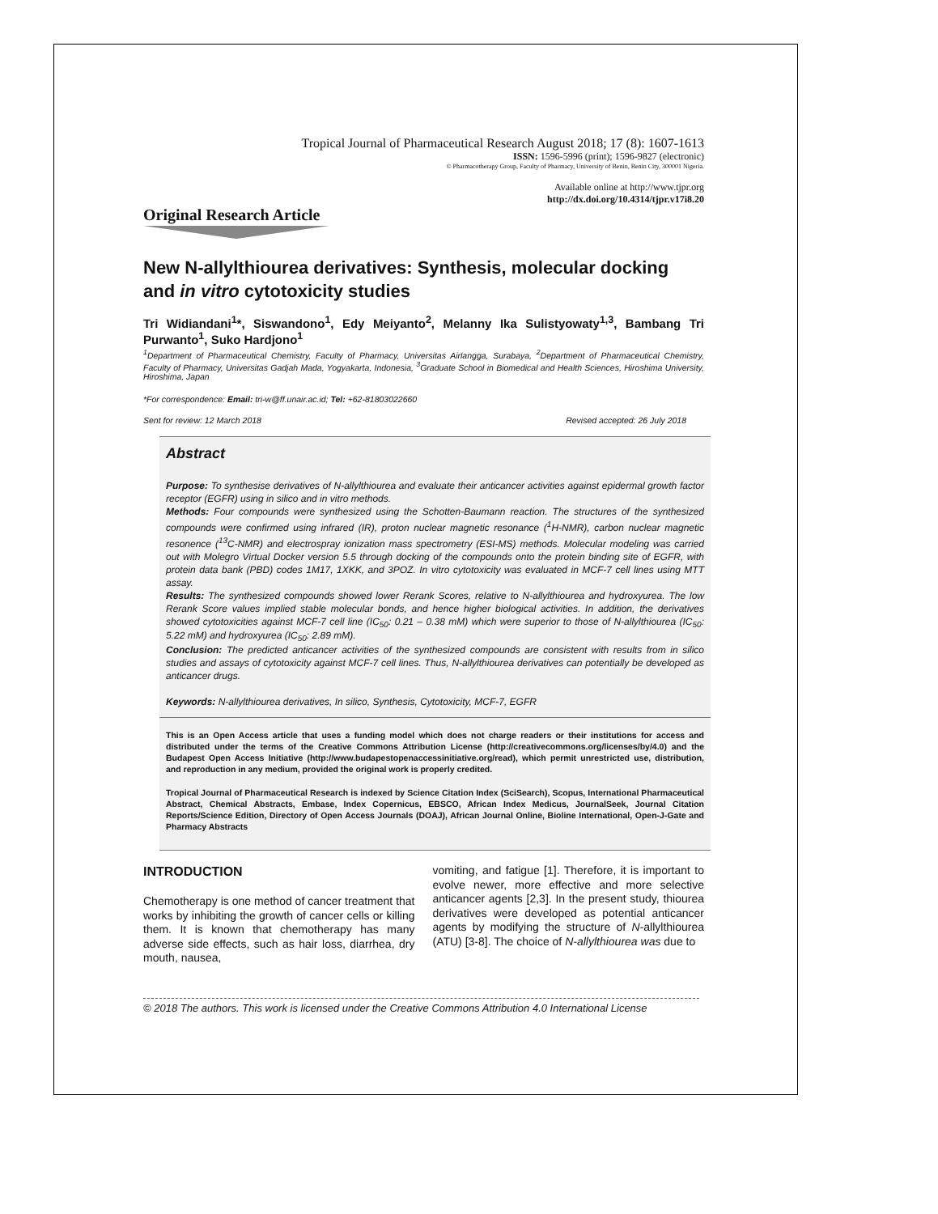Tropical Journal of Pharmaceutical Research August 2018; 17 (8): 1607-1613
ISSN: 1596-5996 (print); 1596-9827 (electronic)
© Pharmacotherapy Group, Faculty of Pharmacy, University of Benin, Benin City, 300001 Nigeria.
Available online at http://www.tjpr.org
http://dx.doi.org/10.4314/tjpr.v17i8.20
Original Research Article
New N-allylthiourea derivatives: Synthesis, molecular docking and in vitro cytotoxicity studies
Tri Widiandani<sup>1</sup>*, Siswandono<sup>1</sup>, Edy Meiyanto<sup>2</sup>, Melanny Ika Sulistyowaty<sup>1,3</sup>, Bambang Tri Purwanto<sup>1</sup>, Suko Hardjono<sup>1</sup>
<sup>1</sup> Department of Pharmaceutical Chemistry, Faculty of Pharmacy, Universitas Airlangga, Surabaya, <sup>2</sup>Department of Pharmaceutical Chemistry, Faculty of Pharmacy, Universitas Gadjah Mada, Yogyakarta, Indonesia, <sup>3</sup>Graduate School in Biomedical and Health Sciences, Hiroshima University, Hiroshima, Japan
*For correspondence: Email: tri-w@ff.unair.ac.id; Tel: +62-81803022660
Sent for review: 12 March 2018 Revised accepted: 26 July 2018
Abstract
Purpose: To synthesise derivatives of N-allylthiourea and evaluate their anticancer activities against epidermal growth factor receptor (EGFR) using in silico and in vitro methods.
Methods: Four compounds were synthesized using the Schotten-Baumann reaction. The structures of the synthesized compounds were confirmed using infrared (IR), proton nuclear magnetic resonance (<sup>1</sup>H-NMR), carbon nuclear magnetic resonence (<sup>13</sup>C-NMR) and electrospray ionization mass spectrometry (ESI-MS) methods. Molecular modeling was carried out with Molegro Virtual Docker version 5.5 through docking of the compounds onto the protein binding site of EGFR, with protein data bank (PBD) codes 1M17, 1XKK, and 3POZ. In vitro cytotoxicity was evaluated in MCF-7 cell lines using MTT assay.
Results: The synthesized compounds showed lower Rerank Scores, relative to N-allylthiourea and hydroxyurea. The low Rerank Score values implied stable molecular bonds, and hence higher biological activities. In addition, the derivatives showed cytotoxicities against MCF-7 cell line (IC<sub>50</sub>: 0.21 – 0.38 mM) which were superior to those of N-allylthiourea (IC<sub>50</sub>: 5.22 mM) and hydroxyurea (IC<sub>50</sub>: 2.89 mM).
Conclusion: The predicted anticancer activities of the synthesized compounds are consistent with results from in silico studies and assays of cytotoxicity against MCF-7 cell lines. Thus, N-allylthiourea derivatives can potentially be developed as anticancer drugs.
Keywords: N-allylthiourea derivatives, In silico, Synthesis, Cytotoxicity, MCF-7, EGFR
This is an Open Access article that uses a funding model which does not charge readers or their institutions for access and distributed under the terms of the Creative Commons Attribution License (http://creativecommons.org/licenses/by/4.0) and the Budapest Open Access Initiative (http://www.budapestopenaccessinitiative.org/read), which permit unrestricted use, distribution, and reproduction in any medium, provided the original work is properly credited.
Tropical Journal of Pharmaceutical Research is indexed by Science Citation Index (SciSearch), Scopus, International Pharmaceutical Abstract, Chemical Abstracts, Embase, Index Copernicus, EBSCO, African Index Medicus, JournalSeek, Journal Citation Reports/Science Edition, Directory of Open Access Journals (DOAJ), African Journal Online, Bioline International, Open-J-Gate and Pharmacy Abstracts
INTRODUCTION
Chemotherapy is one method of cancer treatment that works by inhibiting the growth of cancer cells or killing them. It is known that chemotherapy has many adverse side effects, such as hair loss, diarrhea, dry mouth, nausea,
vomiting, and fatigue [1]. Therefore, it is important to evolve newer, more effective and more selective anticancer agents [2,3]. In the present study, thiourea derivatives were developed as potential anticancer agents by modifying the structure of N-allylthiourea (ATU) [3-8]. The choice of N-allylthiourea was due to
© 2018 The authors. This work is licensed under the Creative Commons Attribution 4.0 International License